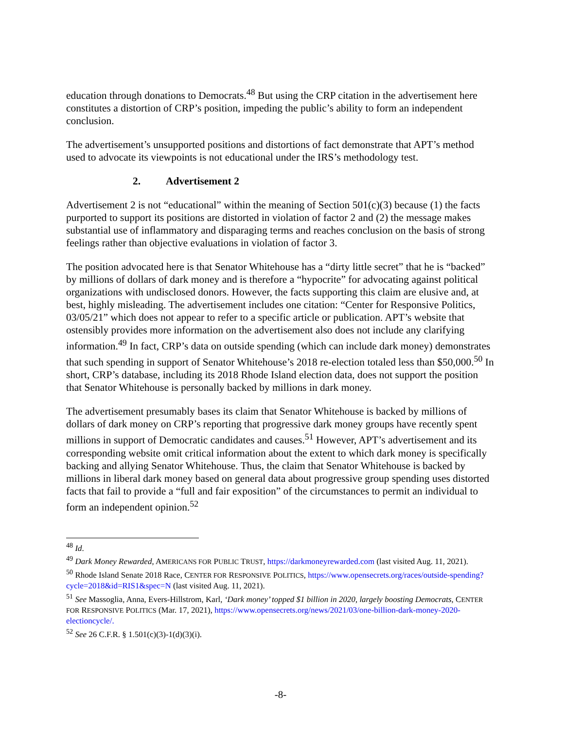education through donations to Democrats.<sup>48</sup> But using the CRP citation in the advertisement here constitutes a distortion of CRP’s position, impeding the public’s ability to form an independent conclusion.
The advertisement’s unsupported positions and distortions of fact demonstrate that APT’s method used to advocate its viewpoints is not educational under the IRS’s methodology test.
2. Advertisement 2
Advertisement 2 is not “educational” within the meaning of Section 501(c)(3) because (1) the facts purported to support its positions are distorted in violation of factor 2 and (2) the message makes substantial use of inflammatory and disparaging terms and reaches conclusion on the basis of strong feelings rather than objective evaluations in violation of factor 3.
The position advocated here is that Senator Whitehouse has a “dirty little secret” that he is “backed” by millions of dollars of dark money and is therefore a “hypocrite” for advocating against political organizations with undisclosed donors. However, the facts supporting this claim are elusive and, at best, highly misleading. The advertisement includes one citation: “Center for Responsive Politics, 03/05/21” which does not appear to refer to a specific article or publication. APT’s website that ostensibly provides more information on the advertisement also does not include any clarifying information.<sup>49</sup> In fact, CRP’s data on outside spending (which can include dark money) demonstrates that such spending in support of Senator Whitehouse’s 2018 re-election totaled less than $50,000.<sup>50</sup> In short, CRP’s database, including its 2018 Rhode Island election data, does not support the position that Senator Whitehouse is personally backed by millions in dark money.
The advertisement presumably bases its claim that Senator Whitehouse is backed by millions of dollars of dark money on CRP’s reporting that progressive dark money groups have recently spent millions in support of Democratic candidates and causes.<sup>51</sup> However, APT’s advertisement and its corresponding website omit critical information about the extent to which dark money is specifically backing and allying Senator Whitehouse. Thus, the claim that Senator Whitehouse is backed by millions in liberal dark money based on general data about progressive group spending uses distorted facts that fail to provide a “full and fair exposition” of the circumstances to permit an individual to form an independent opinion.<sup>52</sup>
<sup>48</sup> Id.
<sup>49</sup> Dark Money Rewarded, AMERICANS FOR PUBLIC TRUST, https://darkmoneyrewarded.com (last visited Aug. 11, 2021).
<sup>50</sup> Rhode Island Senate 2018 Race, CENTER FOR RESPONSIVE POLITICS, https://www.opensecrets.org/races/outside-spending?cycle=2018&id=RIS1&spec=N (last visited Aug. 11, 2021).
<sup>51</sup> See Massoglia, Anna, Evers-Hillstrom, Karl, ‘Dark money’ topped $1 billion in 2020, largely boosting Democrats, CENTER FOR RESPONSIVE POLITICS (Mar. 17, 2021), https://www.opensecrets.org/news/2021/03/one-billion-dark-money-2020-electioncycle/.
<sup>52</sup> See 26 C.F.R. § 1.501(c)(3)-1(d)(3)(i).
-8-